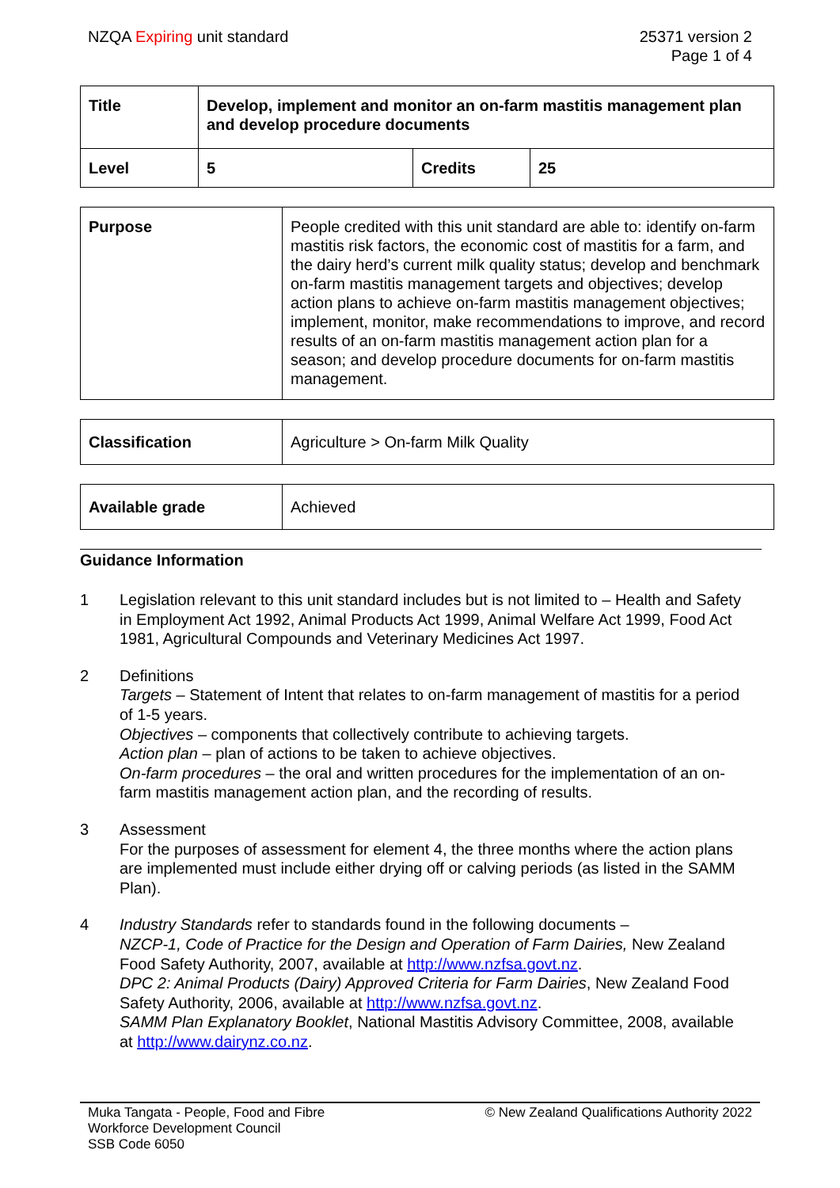NZQA Expiring unit standard 25371 version 2
Page 1 of 4
| Title | Develop, implement and monitor an on-farm mastitis management plan and develop procedure documents | | |
| Level | 5 | Credits | 25 |
| Purpose | People credited with this unit standard are able to: identify on-farm mastitis risk factors, the economic cost of mastitis for a farm, and the dairy herd’s current milk quality status; develop and benchmark on-farm mastitis management targets and objectives; develop action plans to achieve on-farm mastitis management objectives; implement, monitor, make recommendations to improve, and record results of an on-farm mastitis management action plan for a season; and develop procedure documents for on-farm mastitis management. |
| Classification | Agriculture > On-farm Milk Quality |
| Available grade | Achieved |
Guidance Information
1 Legislation relevant to this unit standard includes but is not limited to – Health and Safety in Employment Act 1992, Animal Products Act 1999, Animal Welfare Act 1999, Food Act 1981, Agricultural Compounds and Veterinary Medicines Act 1997.
2 Definitions
Targets – Statement of Intent that relates to on-farm management of mastitis for a period of 1-5 years.
Objectives – components that collectively contribute to achieving targets.
Action plan – plan of actions to be taken to achieve objectives.
On-farm procedures – the oral and written procedures for the implementation of an on-farm mastitis management action plan, and the recording of results.
3 Assessment
For the purposes of assessment for element 4, the three months where the action plans are implemented must include either drying off or calving periods (as listed in the SAMM Plan).
4 Industry Standards refer to standards found in the following documents –
NZCP-1, Code of Practice for the Design and Operation of Farm Dairies, New Zealand Food Safety Authority, 2007, available at http://www.nzfsa.govt.nz.
DPC 2: Animal Products (Dairy) Approved Criteria for Farm Dairies, New Zealand Food Safety Authority, 2006, available at http://www.nzfsa.govt.nz.
SAMM Plan Explanatory Booklet, National Mastitis Advisory Committee, 2008, available at http://www.dairynz.co.nz.
Muka Tangata - People, Food and Fibre
Workforce Development Council
SSB Code 6050
© New Zealand Qualifications Authority 2022